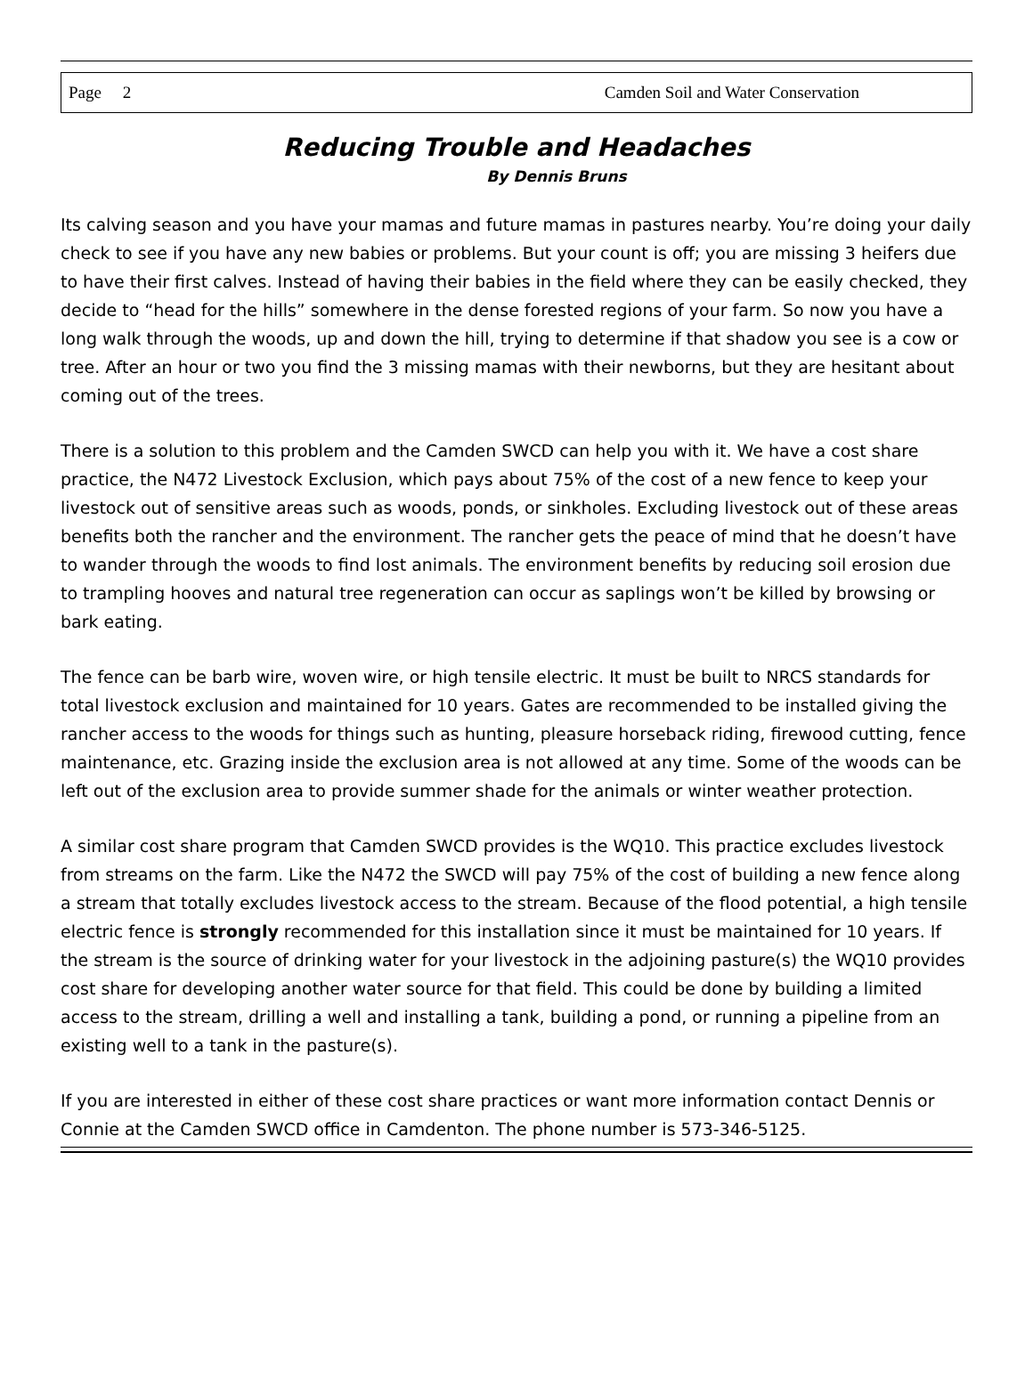Page 2 Camden Soil and Water Conservation
Reducing Trouble and Headaches
By Dennis Bruns
Its calving season and you have your mamas and future mamas in pastures nearby. You’re doing your daily check to see if you have any new babies or problems. But your count is off; you are missing 3 heifers due to have their first calves. Instead of having their babies in the field where they can be easily checked, they decide to “head for the hills” somewhere in the dense forested regions of your farm. So now you have a long walk through the woods, up and down the hill, trying to determine if that shadow you see is a cow or tree. After an hour or two you find the 3 missing mamas with their newborns, but they are hesitant about coming out of the trees.
There is a solution to this problem and the Camden SWCD can help you with it. We have a cost share practice, the N472 Livestock Exclusion, which pays about 75% of the cost of a new fence to keep your livestock out of sensitive areas such as woods, ponds, or sinkholes. Excluding livestock out of these areas benefits both the rancher and the environment. The rancher gets the peace of mind that he doesn’t have to wander through the woods to find lost animals. The environment benefits by reducing soil erosion due to trampling hooves and natural tree regeneration can occur as saplings won’t be killed by browsing or bark eating.
The fence can be barb wire, woven wire, or high tensile electric. It must be built to NRCS standards for total livestock exclusion and maintained for 10 years. Gates are recommended to be installed giving the rancher access to the woods for things such as hunting, pleasure horseback riding, firewood cutting, fence maintenance, etc. Grazing inside the exclusion area is not allowed at any time. Some of the woods can be left out of the exclusion area to provide summer shade for the animals or winter weather protection.
A similar cost share program that Camden SWCD provides is the WQ10. This practice excludes livestock from streams on the farm. Like the N472 the SWCD will pay 75% of the cost of building a new fence along a stream that totally excludes livestock access to the stream. Because of the flood potential, a high tensile electric fence is strongly recommended for this installation since it must be maintained for 10 years. If the stream is the source of drinking water for your livestock in the adjoining pasture(s) the WQ10 provides cost share for developing another water source for that field. This could be done by building a limited access to the stream, drilling a well and installing a tank, building a pond, or running a pipeline from an existing well to a tank in the pasture(s).
If you are interested in either of these cost share practices or want more information contact Dennis or Connie at the Camden SWCD office in Camdenton. The phone number is 573-346-5125.